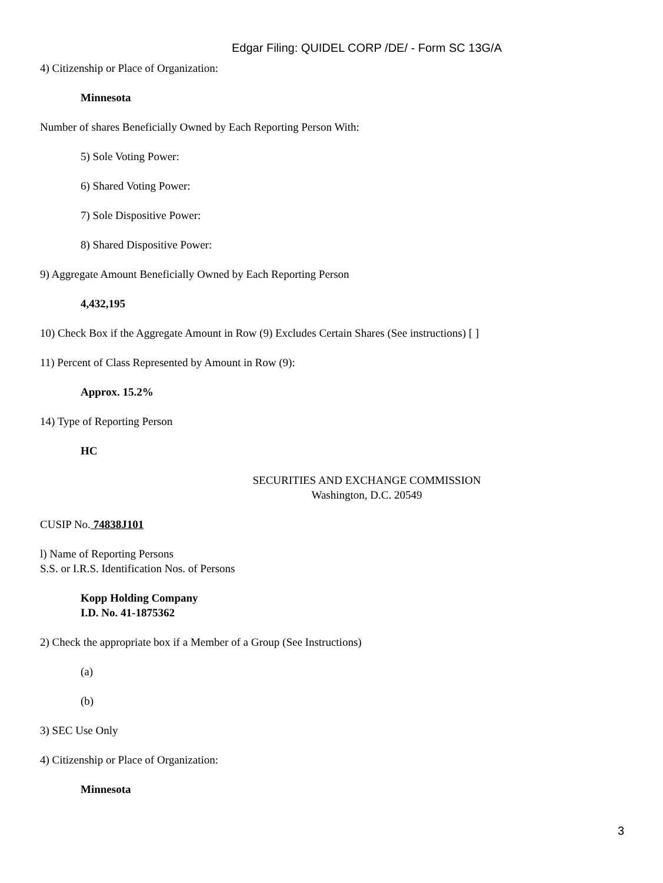Edgar Filing: QUIDEL CORP /DE/ - Form SC 13G/A
4) Citizenship or Place of Organization:
Minnesota
Number of shares Beneficially Owned by Each Reporting Person With:
5) Sole Voting Power:
6) Shared Voting Power:
7) Sole Dispositive Power:
8) Shared Dispositive Power:
9) Aggregate Amount Beneficially Owned by Each Reporting Person
4,432,195
10) Check Box if the Aggregate Amount in Row (9) Excludes Certain Shares (See instructions) [ ]
11) Percent of Class Represented by Amount in Row (9):
Approx. 15.2%
14) Type of Reporting Person
HC
SECURITIES AND EXCHANGE COMMISSION
Washington, D.C. 20549
CUSIP No. 74838J101
l) Name of Reporting Persons
S.S. or I.R.S. Identification Nos. of Persons
Kopp Holding Company
I.D. No. 41-1875362
2) Check the appropriate box if a Member of a Group (See Instructions)
(a)
(b)
3) SEC Use Only
4) Citizenship or Place of Organization:
Minnesota
3